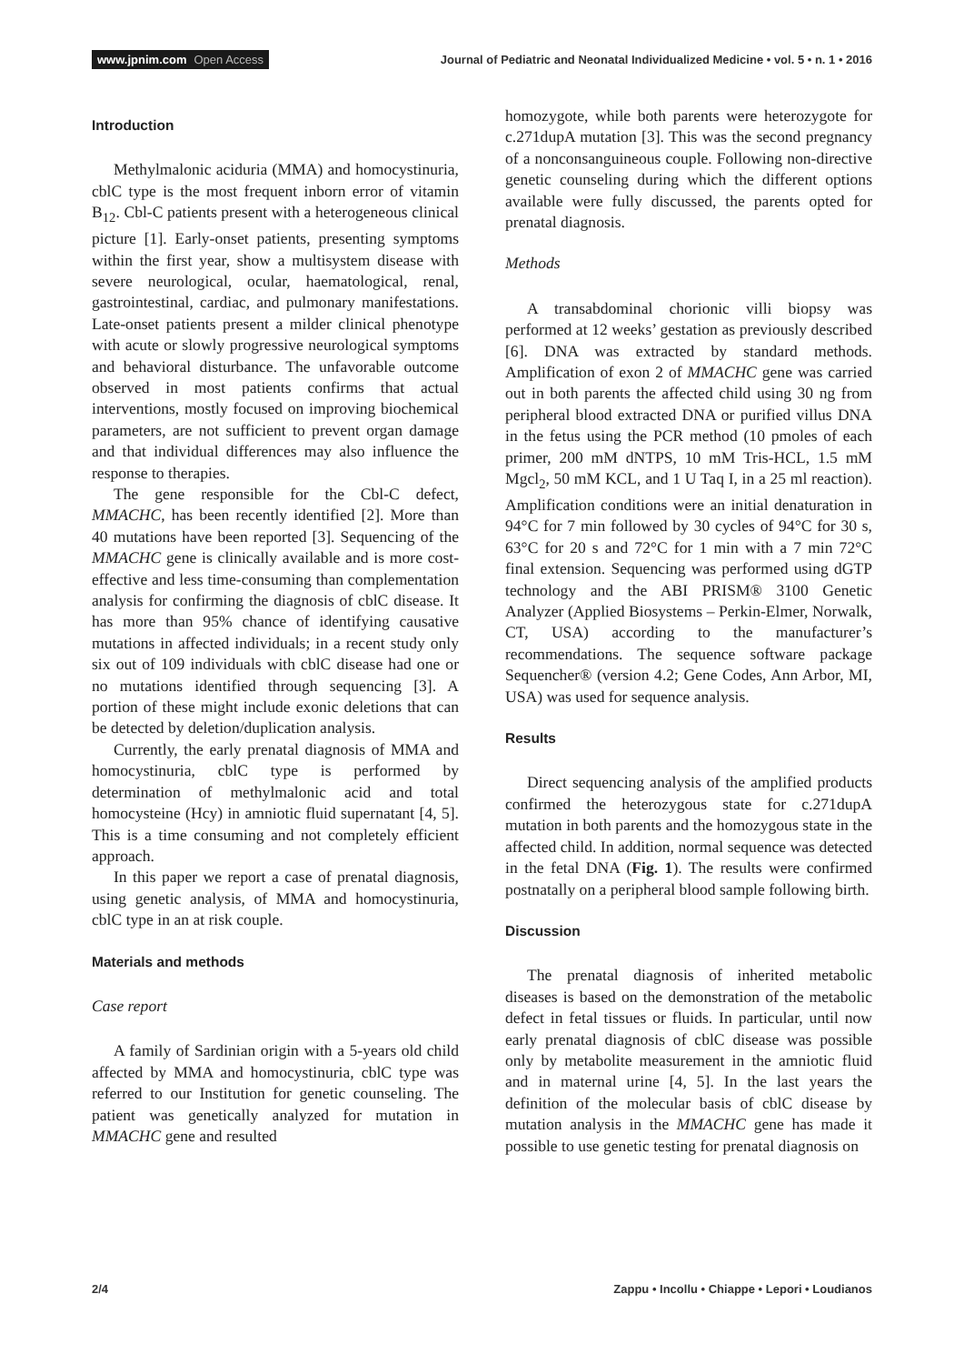www.jpnim.com Open Access
Journal of Pediatric and Neonatal Individualized Medicine • vol. 5 • n. 1 • 2016
Introduction
Methylmalonic aciduria (MMA) and homocystinuria, cblC type is the most frequent inborn error of vitamin B<sub>12</sub>. Cbl-C patients present with a heterogeneous clinical picture [1]. Early-onset patients, presenting symptoms within the first year, show a multisystem disease with severe neurological, ocular, haematological, renal, gastrointestinal, cardiac, and pulmonary manifestations. Late-onset patients present a milder clinical phenotype with acute or slowly progressive neurological symptoms and behavioral disturbance. The unfavorable outcome observed in most patients confirms that actual interventions, mostly focused on improving biochemical parameters, are not sufficient to prevent organ damage and that individual differences may also influence the response to therapies.
The gene responsible for the Cbl-C defect, MMACHC, has been recently identified [2]. More than 40 mutations have been reported [3]. Sequencing of the MMACHC gene is clinically available and is more cost-effective and less time-consuming than complementation analysis for confirming the diagnosis of cblC disease. It has more than 95% chance of identifying causative mutations in affected individuals; in a recent study only six out of 109 individuals with cblC disease had one or no mutations identified through sequencing [3]. A portion of these might include exonic deletions that can be detected by deletion/duplication analysis.
Currently, the early prenatal diagnosis of MMA and homocystinuria, cblC type is performed by determination of methylmalonic acid and total homocysteine (Hcy) in amniotic fluid supernatant [4, 5]. This is a time consuming and not completely efficient approach.
In this paper we report a case of prenatal diagnosis, using genetic analysis, of MMA and homocystinuria, cblC type in an at risk couple.
Materials and methods
Case report
A family of Sardinian origin with a 5-years old child affected by MMA and homocystinuria, cblC type was referred to our Institution for genetic counseling. The patient was genetically analyzed for mutation in MMACHC gene and resulted
homozygote, while both parents were heterozygote for c.271dupA mutation [3]. This was the second pregnancy of a nonconsanguineous couple. Following non-directive genetic counseling during which the different options available were fully discussed, the parents opted for prenatal diagnosis.
Methods
A transabdominal chorionic villi biopsy was performed at 12 weeks’ gestation as previously described [6]. DNA was extracted by standard methods. Amplification of exon 2 of MMACHC gene was carried out in both parents the affected child using 30 ng from peripheral blood extracted DNA or purified villus DNA in the fetus using the PCR method (10 pmoles of each primer, 200 mM dNTPS, 10 mM Tris-HCL, 1.5 mM Mgcl<sub>2</sub>, 50 mM KCL, and 1 U Taq I, in a 25 ml reaction). Amplification conditions were an initial denaturation in 94°C for 7 min followed by 30 cycles of 94°C for 30 s, 63°C for 20 s and 72°C for 1 min with a 7 min 72°C final extension. Sequencing was performed using dGTP technology and the ABI PRISM® 3100 Genetic Analyzer (Applied Biosystems – Perkin-Elmer, Norwalk, CT, USA) according to the manufacturer’s recommendations. The sequence software package Sequencher® (version 4.2; Gene Codes, Ann Arbor, MI, USA) was used for sequence analysis.
Results
Direct sequencing analysis of the amplified products confirmed the heterozygous state for c.271dupA mutation in both parents and the homozygous state in the affected child. In addition, normal sequence was detected in the fetal DNA (Fig. 1). The results were confirmed postnatally on a peripheral blood sample following birth.
Discussion
The prenatal diagnosis of inherited metabolic diseases is based on the demonstration of the metabolic defect in fetal tissues or fluids. In particular, until now early prenatal diagnosis of cblC disease was possible only by metabolite measurement in the amniotic fluid and in maternal urine [4, 5]. In the last years the definition of the molecular basis of cblC disease by mutation analysis in the MMACHC gene has made it possible to use genetic testing for prenatal diagnosis on
2/4 Zappu • Incollu • Chiappe • Lepori • Loudianos